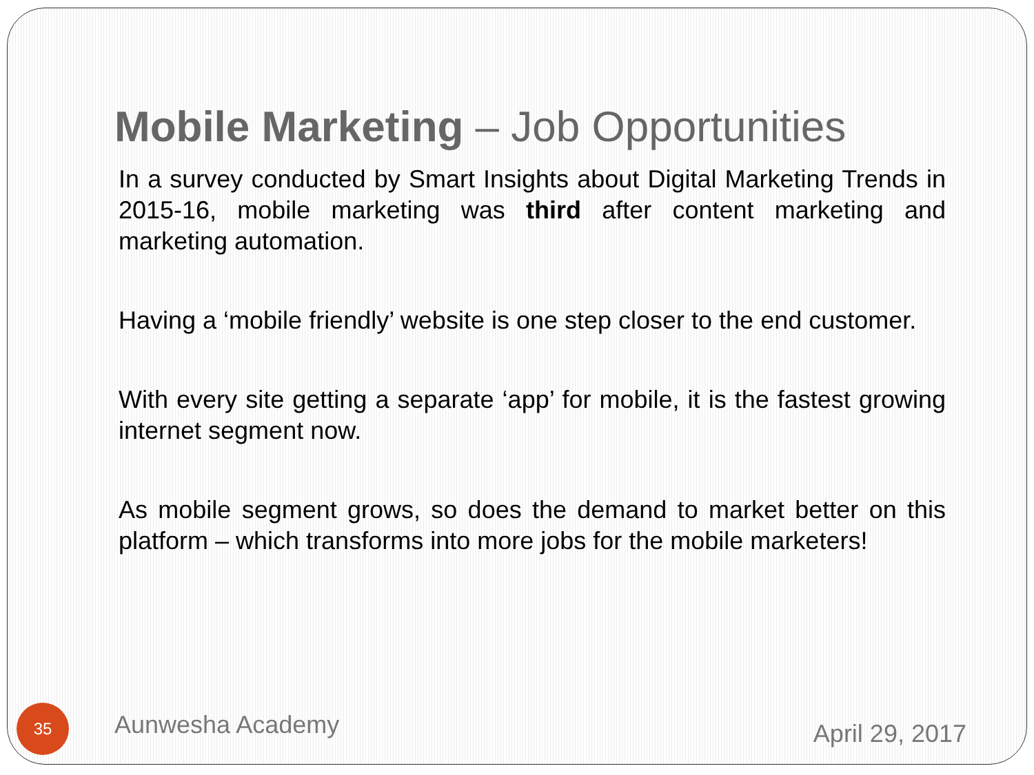Mobile Marketing – Job Opportunities
In a survey conducted by Smart Insights about Digital Marketing Trends in 2015-16, mobile marketing was third after content marketing and marketing automation.
Having a ‘mobile friendly’ website is one step closer to the end customer.
With every site getting a separate ‘app’ for mobile, it is the fastest growing internet segment now.
As mobile segment grows, so does the demand to market better on this platform – which transforms into more jobs for the mobile marketers!
35
Aunwesha Academy
April 29, 2017